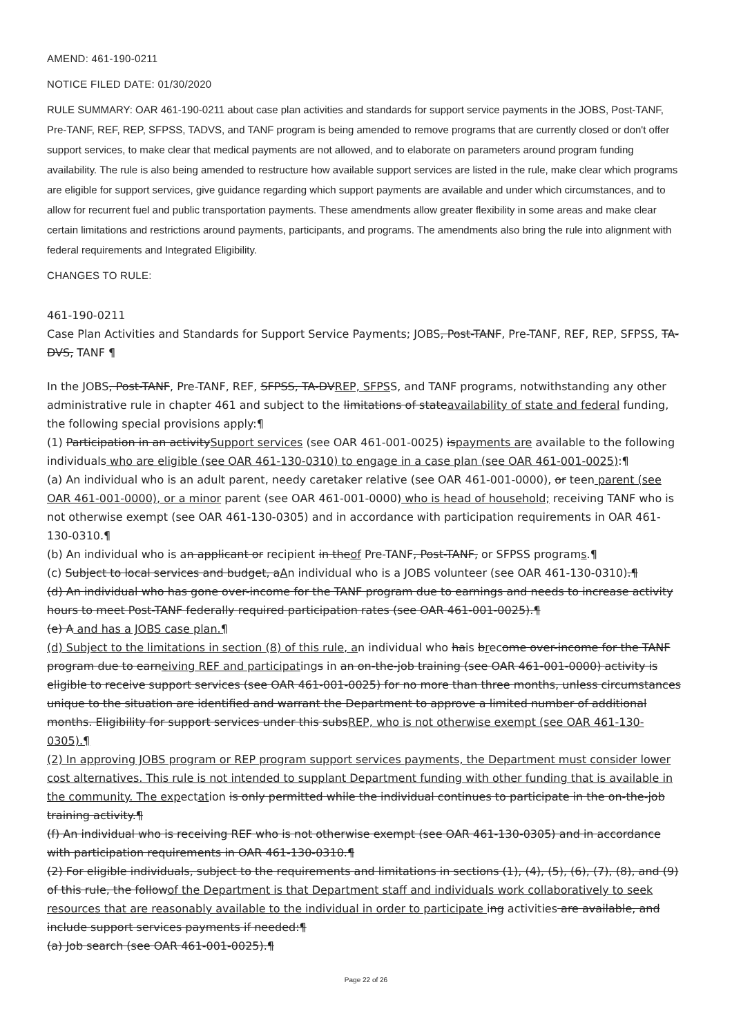AMEND: 461-190-0211
NOTICE FILED DATE: 01/30/2020
RULE SUMMARY: OAR 461-190-0211 about case plan activities and standards for support service payments in the JOBS, Post-TANF, Pre-TANF, REF, REP, SFPSS, TADVS, and TANF program is being amended to remove programs that are currently closed or don't offer support services, to make clear that medical payments are not allowed, and to elaborate on parameters around program funding availability. The rule is also being amended to restructure how available support services are listed in the rule, make clear which programs are eligible for support services, give guidance regarding which support payments are available and under which circumstances, and to allow for recurrent fuel and public transportation payments. These amendments allow greater flexibility in some areas and make clear certain limitations and restrictions around payments, participants, and programs. The amendments also bring the rule into alignment with federal requirements and Integrated Eligibility.
CHANGES TO RULE:
461-190-0211
Case Plan Activities and Standards for Support Service Payments; JOBS, Post-TANF, Pre-TANF, REF, REP, SFPSS, TA-DVS, TANF ¶
In the JOBS, Post-TANF, Pre-TANF, REF, SFPSS, TA-DVREP, SFPSS, and TANF programs, notwithstanding any other administrative rule in chapter 461 and subject to the limitations of stateavailability of state and federal funding, the following special provisions apply:¶
(1) Participation in an activitySupport services (see OAR 461-001-0025) ispayments are available to the following individuals who are eligible (see OAR 461-130-0310) to engage in a case plan (see OAR 461-001-0025):¶
(a) An individual who is an adult parent, needy caretaker relative (see OAR 461-001-0000), or teen parent (see OAR 461-001-0000), or a minor parent (see OAR 461-001-0000) who is head of household; receiving TANF who is not otherwise exempt (see OAR 461-130-0305) and in accordance with participation requirements in OAR 461-130-0310.¶
(b) An individual who is an applicant or recipient in theof Pre-TANF, Post-TANF, or SFPSS programs.¶
(c) Subject to local services and budget, aAn individual who is a JOBS volunteer (see OAR 461-130-0310).¶
(d) An individual who has gone over-income for the TANF program due to earnings and needs to increase activity hours to meet Post-TANF federally required participation rates (see OAR 461-001-0025).¶
(e) A and has a JOBS case plan.¶
(d) Subject to the limitations in section (8) of this rule, an individual who hais brecome over-income for the TANF program due to earneiving REF and participatings in an on-the-job training (see OAR 461-001-0000) activity is eligible to receive support services (see OAR 461-001-0025) for no more than three months, unless circumstances unique to the situation are identified and warrant the Department to approve a limited number of additional months. Eligibility for support services under this subsREP, who is not otherwise exempt (see OAR 461-130-0305).¶
(2) In approving JOBS program or REP program support services payments, the Department must consider lower cost alternatives. This rule is not intended to supplant Department funding with other funding that is available in the community. The expectation is only permitted while the individual continues to participate in the on-the-job training activity.¶
(f) An individual who is receiving REF who is not otherwise exempt (see OAR 461-130-0305) and in accordance with participation requirements in OAR 461-130-0310.¶
(2) For eligible individuals, subject to the requirements and limitations in sections (1), (4), (5), (6), (7), (8), and (9) of this rule, the followof the Department is that Department staff and individuals work collaboratively to seek resources that are reasonably available to the individual in order to participate ing activities are available, and include support services payments if needed:¶
(a) Job search (see OAR 461-001-0025).¶
Page 22 of 26